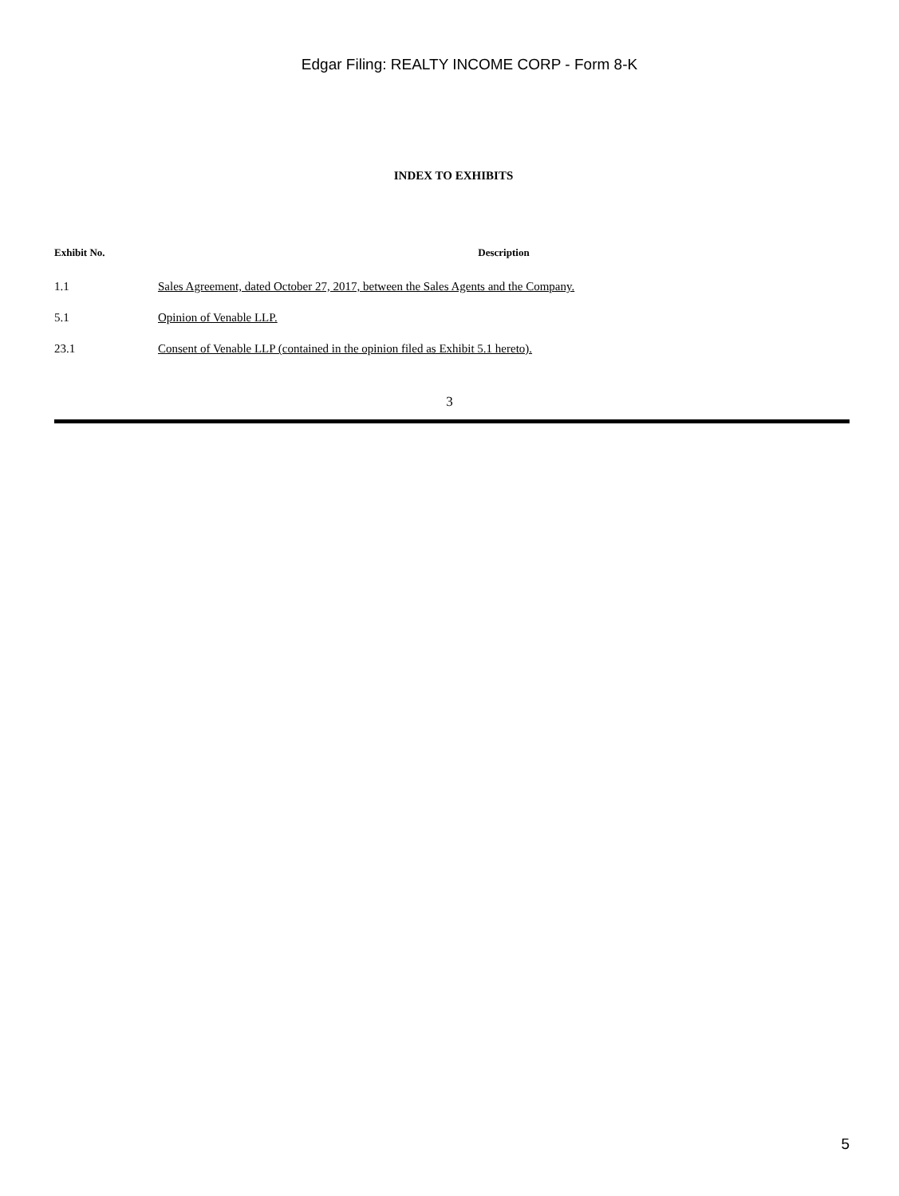Edgar Filing: REALTY INCOME CORP - Form 8-K
INDEX TO EXHIBITS
| Exhibit No. | Description |
| --- | --- |
| 1.1 | Sales Agreement, dated October 27, 2017, between the Sales Agents and the Company. |
| 5.1 | Opinion of Venable LLP. |
| 23.1 | Consent of Venable LLP (contained in the opinion filed as Exhibit 5.1 hereto). |
3
5